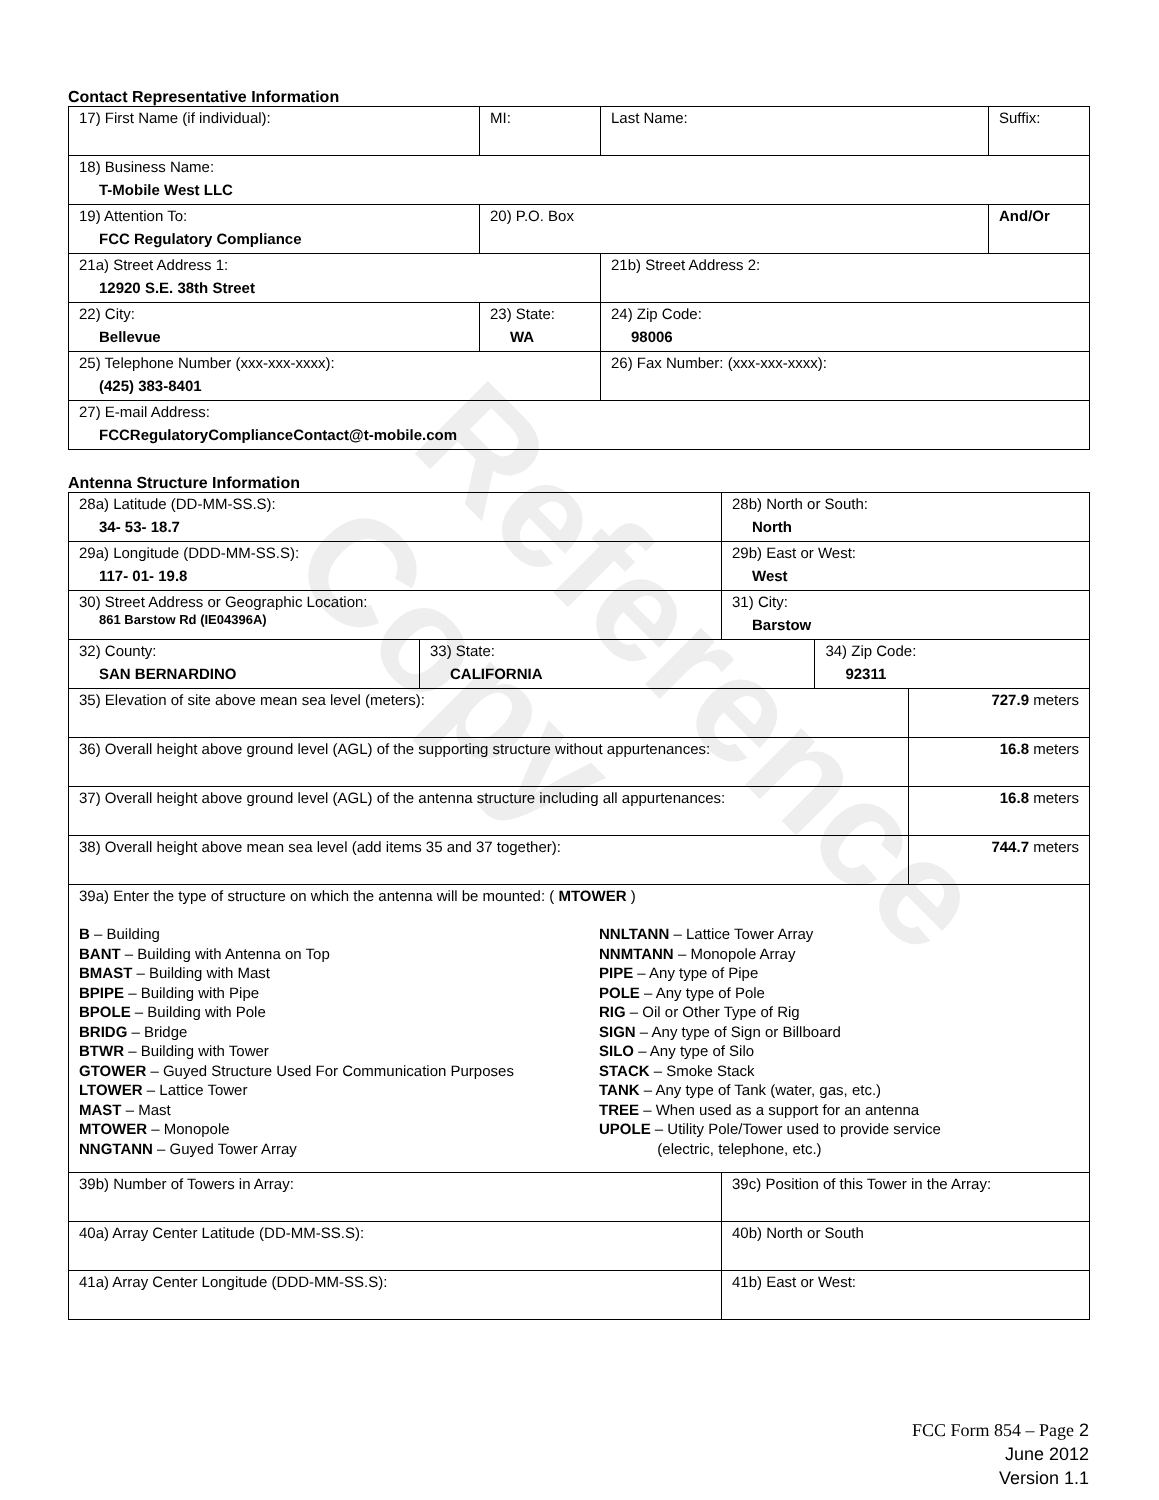Reference Copy
Contact Representative Information
| 17) First Name (if individual): | MI: | Last Name: | Suffix: |
| 18) Business Name: T-Mobile West LLC | | | |
| 19) Attention To: FCC Regulatory Compliance | 20) P.O. Box | | And/Or |
| 21a) Street Address 1: 12920 S.E. 38th Street | | 21b) Street Address 2: | |
| 22) City: Bellevue | 23) State: WA | 24) Zip Code: 98006 | |
| 25) Telephone Number (xxx-xxx-xxxx): (425) 383-8401 | | 26) Fax Number: (xxx-xxx-xxxx): | |
| 27) E-mail Address: FCCRegulatoryComplianceContact@t-mobile.com | | | |
Antenna Structure Information
| 28a) Latitude (DD-MM-SS.S): 34- 53- 18.7 | | 28b) North or South: North | | |
| 29a) Longitude (DDD-MM-SS.S): 117- 01- 19.8 | | 29b) East or West: West | | |
| 30) Street Address or Geographic Location: 861 Barstow Rd (IE04396A) | | 31) City: Barstow | | |
| 32) County: SAN BERNARDINO | 33) State: CALIFORNIA | | 34) Zip Code: 92311 | |
| 35) Elevation of site above mean sea level (meters): | | | | 727.9 meters |
| 36) Overall height above ground level (AGL) of the supporting structure without appurtenances: | | | | 16.8 meters |
| 37) Overall height above ground level (AGL) of the antenna structure including all appurtenances: | | | | 16.8 meters |
| 38) Overall height above mean sea level (add items 35 and 37 together): | | | | 744.7 meters |
| 39a) Enter the type of structure on which the antenna will be mounted: ( MTOWER ) B – Building BANT – Building with Antenna on Top BMAST – Building with Mast BPIPE – Building with Pipe BPOLE – Building with Pole BRIDG – Bridge BTWR – Building with Tower GTOWER – Guyed Structure Used For Communication Purposes LTOWER – Lattice Tower MAST – Mast MTOWER – Monopole NNGTANN – Guyed Tower Array NNLTANN – Lattice Tower Array NNMTANN – Monopole Array PIPE – Any type of Pipe POLE – Any type of Pole RIG – Oil or Other Type of Rig SIGN – Any type of Sign or Billboard SILO – Any type of Silo STACK – Smoke Stack TANK – Any type of Tank (water, gas, etc.) TREE – When used as a support for an antenna UPOLE – Utility Pole/Tower used to provide service (electric, telephone, etc.) | | | | |
| 39b) Number of Towers in Array: | | 39c) Position of this Tower in the Array: | | |
| 40a) Array Center Latitude (DD-MM-SS.S): | | 40b) North or South | | |
| 41a) Array Center Longitude (DDD-MM-SS.S): | | 41b) East or West: | | |
FCC Form 854 – Page 2
June 2012
Version 1.1